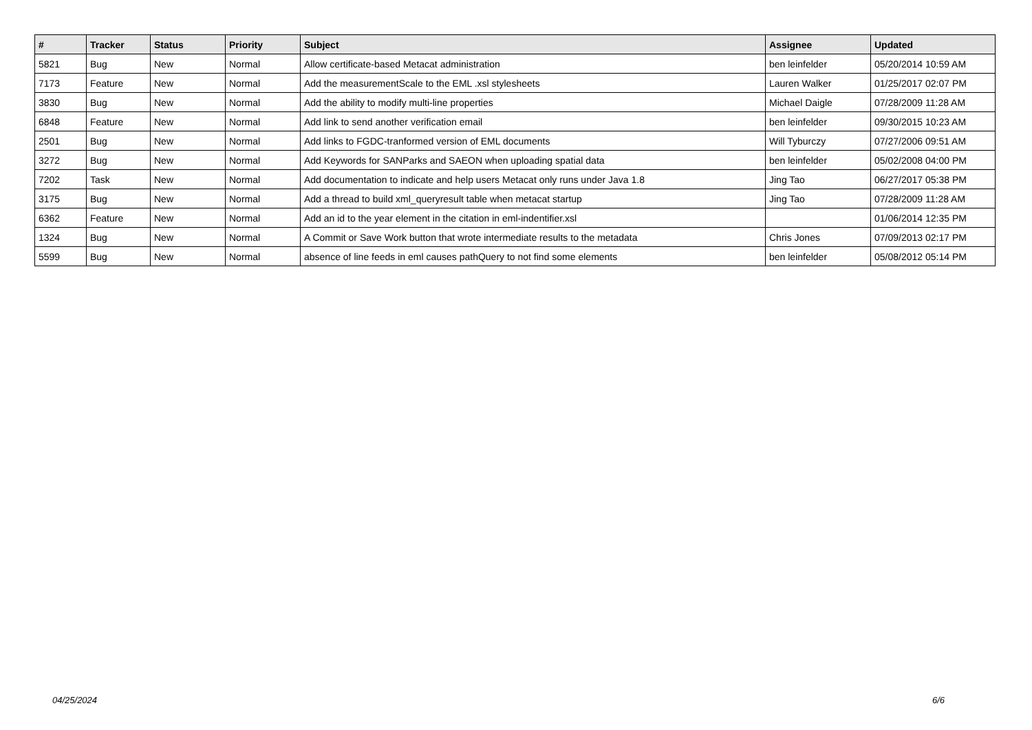| # | Tracker | Status | Priority | Subject | Assignee | Updated |
| --- | --- | --- | --- | --- | --- | --- |
| 5821 | Bug | New | Normal | Allow certificate-based Metacat administration | ben leinfelder | 05/20/2014 10:59 AM |
| 7173 | Feature | New | Normal | Add the measurementScale to the EML .xsl stylesheets | Lauren Walker | 01/25/2017 02:07 PM |
| 3830 | Bug | New | Normal | Add the ability to modify multi-line properties | Michael Daigle | 07/28/2009 11:28 AM |
| 6848 | Feature | New | Normal | Add link to send another verification email | ben leinfelder | 09/30/2015 10:23 AM |
| 2501 | Bug | New | Normal | Add links to FGDC-tranformed version of EML documents | Will Tyburczy | 07/27/2006 09:51 AM |
| 3272 | Bug | New | Normal | Add Keywords for SANParks and SAEON when uploading spatial data | ben leinfelder | 05/02/2008 04:00 PM |
| 7202 | Task | New | Normal | Add documentation to indicate and help users Metacat only runs under Java 1.8 | Jing Tao | 06/27/2017 05:38 PM |
| 3175 | Bug | New | Normal | Add a thread to build xml_queryresult table when metacat startup | Jing Tao | 07/28/2009 11:28 AM |
| 6362 | Feature | New | Normal | Add an id to the year element in the citation in eml-indentifier.xsl | | 01/06/2014 12:35 PM |
| 1324 | Bug | New | Normal | A Commit or Save Work button that wrote intermediate results to the metadata | Chris Jones | 07/09/2013 02:17 PM |
| 5599 | Bug | New | Normal | absence of line feeds in eml causes pathQuery to not find some elements | ben leinfelder | 05/08/2012 05:14 PM |
04/25/2024 6/6